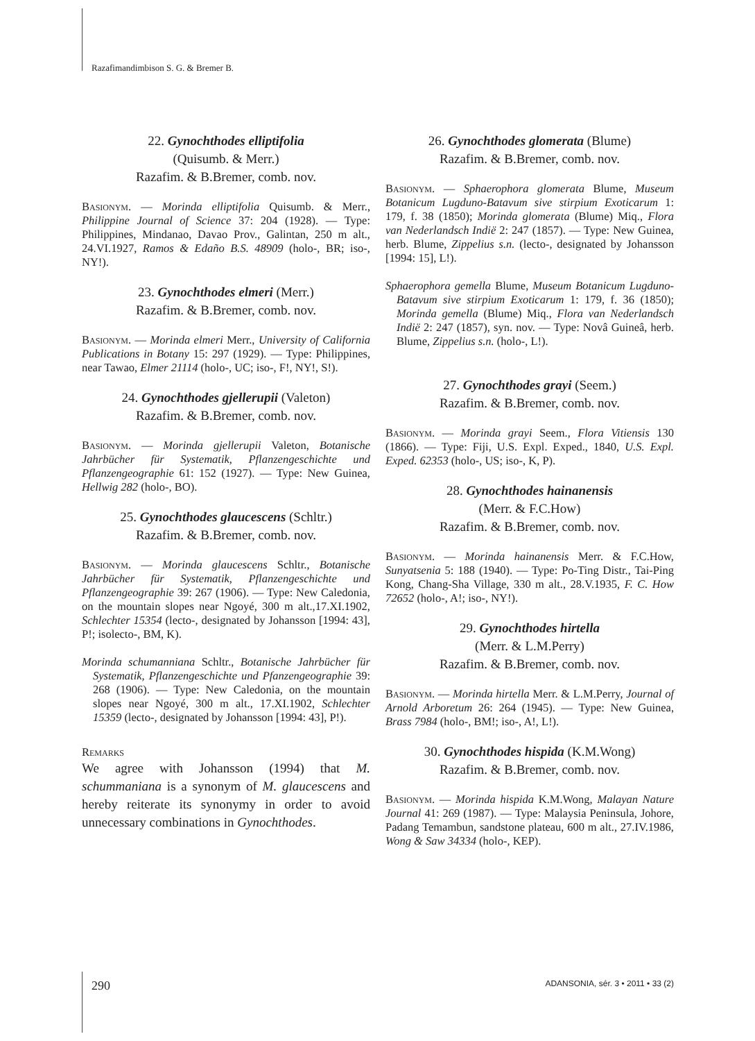Razafimandimbison S. G. & Bremer B.
22. Gynochthodes elliptifolia
(Quisumb. & Merr.)
Razafim. & B.Bremer, comb. nov.
Basionym. — Morinda elliptifolia Quisumb. & Merr., Philippine Journal of Science 37: 204 (1928). — Type: Philippines, Mindanao, Davao Prov., Galintan, 250 m alt., 24.VI.1927, Ramos & Edaño B.S. 48909 (holo-, BR; iso-, NY!).
23. Gynochthodes elmeri (Merr.)
Razafim. & B.Bremer, comb. nov.
Basionym. — Morinda elmeri Merr., University of California Publications in Botany 15: 297 (1929). — Type: Philippines, near Tawao, Elmer 21114 (holo-, UC; iso-, F!, NY!, S!).
24. Gynochthodes gjellerupii (Valeton)
Razafim. & B.Bremer, comb. nov.
Basionym. — Morinda gjellerupii Valeton, Botanische Jahrbücher für Systematik, Pflanzengeschichte und Pflanzengeographie 61: 152 (1927). — Type: New Guinea, Hellwig 282 (holo-, BO).
25. Gynochthodes glaucescens (Schltr.)
Razafim. & B.Bremer, comb. nov.
Basionym. — Morinda glaucescens Schltr., Botanische Jahrbücher für Systematik, Pflanzengeschichte und Pflanzengeographie 39: 267 (1906). — Type: New Caledonia, on the mountain slopes near Ngoyé, 300 m alt.,17.XI.1902, Schlechter 15354 (lecto-, designated by Johansson [1994: 43], P!; isolecto-, BM, K).
Morinda schumanniana Schltr., Botanische Jahrbücher für Systematik, Pflanzengeschichte und Pfanzengeographie 39: 268 (1906). — Type: New Caledonia, on the mountain slopes near Ngoyé, 300 m alt., 17.XI.1902, Schlechter 15359 (lecto-, designated by Johansson [1994: 43], P!).
Remarks
We agree with Johansson (1994) that M. schummaniana is a synonym of M. glaucescens and hereby reiterate its synonymy in order to avoid unnecessary combinations in Gynochthodes.
26. Gynochthodes glomerata (Blume)
Razafim. & B.Bremer, comb. nov.
Basionym. — Sphaerophora glomerata Blume, Museum Botanicum Lugduno-Batavum sive stirpium Exoticarum 1: 179, f. 38 (1850); Morinda glomerata (Blume) Miq., Flora van Nederlandsch Indië 2: 247 (1857). — Type: New Guinea, herb. Blume, Zippelius s.n. (lecto-, designated by Johansson [1994: 15], L!).
Sphaerophora gemella Blume, Museum Botanicum Lugduno-Batavum sive stirpium Exoticarum 1: 179, f. 36 (1850); Morinda gemella (Blume) Miq., Flora van Nederlandsch Indië 2: 247 (1857), syn. nov. — Type: Novâ Guineâ, herb. Blume, Zippelius s.n. (holo-, L!).
27. Gynochthodes grayi (Seem.)
Razafim. & B.Bremer, comb. nov.
Basionym. — Morinda grayi Seem., Flora Vitiensis 130 (1866). — Type: Fiji, U.S. Expl. Exped., 1840, U.S. Expl. Exped. 62353 (holo-, US; iso-, K, P).
28. Gynochthodes hainanensis
(Merr. & F.C.How)
Razafim. & B.Bremer, comb. nov.
Basionym. — Morinda hainanensis Merr. & F.C.How, Sunyatsenia 5: 188 (1940). — Type: Po-Ting Distr., Tai-Ping Kong, Chang-Sha Village, 330 m alt., 28.V.1935, F. C. How 72652 (holo-, A!; iso-, NY!).
29. Gynochthodes hirtella
(Merr. & L.M.Perry)
Razafim. & B.Bremer, comb. nov.
Basionym. — Morinda hirtella Merr. & L.M.Perry, Journal of Arnold Arboretum 26: 264 (1945). — Type: New Guinea, Brass 7984 (holo-, BM!; iso-, A!, L!).
30. Gynochthodes hispida (K.M.Wong)
Razafim. & B.Bremer, comb. nov.
Basionym. — Morinda hispida K.M.Wong, Malayan Nature Journal 41: 269 (1987). — Type: Malaysia Peninsula, Johore, Padang Temambun, sandstone plateau, 600 m alt., 27.IV.1986, Wong & Saw 34334 (holo-, KEP).
290
ADANSONIA, sér. 3 • 2011 • 33 (2)